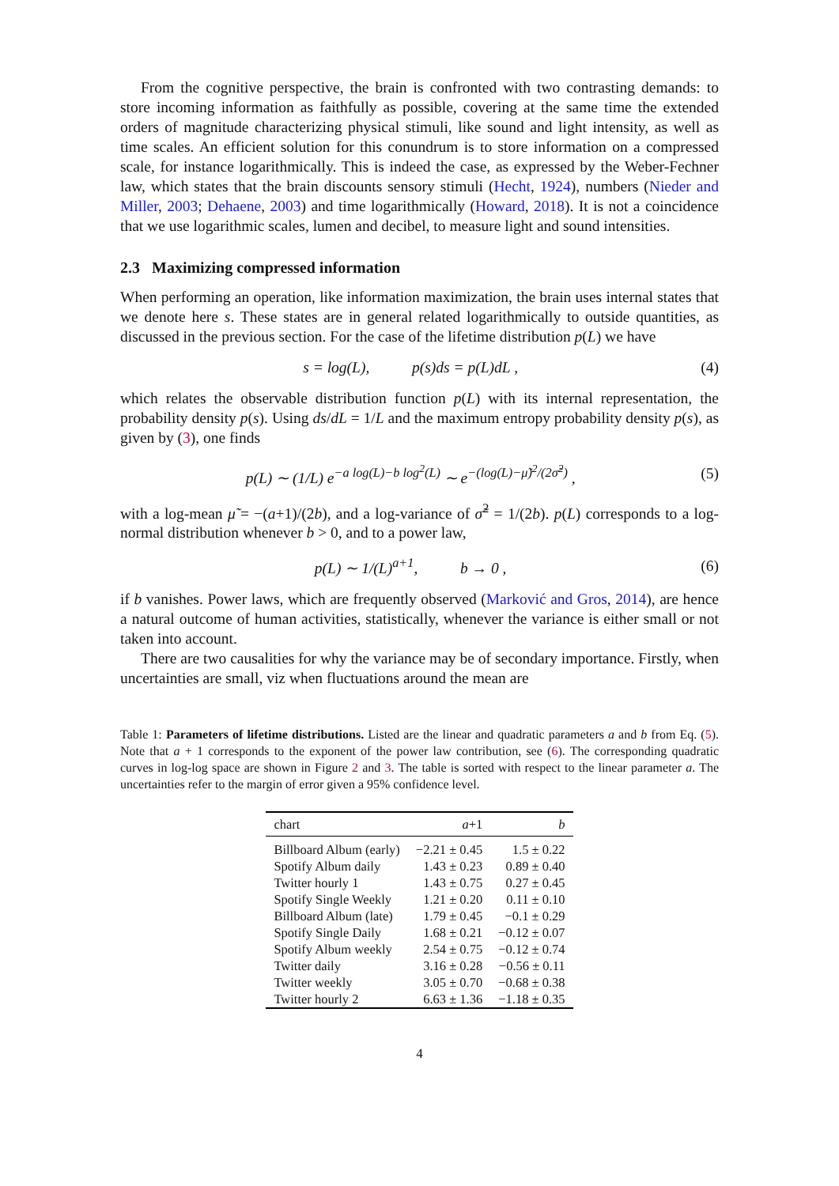From the cognitive perspective, the brain is confronted with two contrasting demands: to store incoming information as faithfully as possible, covering at the same time the extended orders of magnitude characterizing physical stimuli, like sound and light intensity, as well as time scales. An efficient solution for this conundrum is to store information on a compressed scale, for instance logarithmically. This is indeed the case, as expressed by the Weber-Fechner law, which states that the brain discounts sensory stimuli (Hecht, 1924), numbers (Nieder and Miller, 2003; Dehaene, 2003) and time logarithmically (Howard, 2018). It is not a coincidence that we use logarithmic scales, lumen and decibel, to measure light and sound intensities.
2.3 Maximizing compressed information
When performing an operation, like information maximization, the brain uses internal states that we denote here s. These states are in general related logarithmically to outside quantities, as discussed in the previous section. For the case of the lifetime distribution p(L) we have
s = log(L), p(s)ds = p(L)dL , (4)
which relates the observable distribution function p(L) with its internal representation, the probability density p(s). Using ds/dL = 1/L and the maximum entropy probability density p(s), as given by (3), one finds
p(L) ∼ (1/L) e<sup>−a log(L)−b log<sup>2</sup>(L)</sup> ∼ e<sup>−(log(L)−μ̃)<sup>2</sup>/(2σ̃<sup>2</sup>)</sup> , (5)
with a log-mean μ̃ = −(a+1)/(2b), and a log-variance of σ̃<sup>2</sup> = 1/(2b). p(L) corresponds to a log-normal distribution whenever b > 0, and to a power law,
p(L) ∼ 1/(L)<sup>a+1</sup>, b → 0 , (6)
if b vanishes. Power laws, which are frequently observed (Marković and Gros, 2014), are hence a natural outcome of human activities, statistically, whenever the variance is either small or not taken into account.
There are two causalities for why the variance may be of secondary importance. Firstly, when uncertainties are small, viz when fluctuations around the mean are
Table 1: Parameters of lifetime distributions. Listed are the linear and quadratic parameters a and b from Eq. (5). Note that a + 1 corresponds to the exponent of the power law contribution, see (6). The corresponding quadratic curves in log-log space are shown in Figure 2 and 3. The table is sorted with respect to the linear parameter a. The uncertainties refer to the margin of error given a 95% confidence level.
| chart | a +1 | b |
| --- | --- | --- |
| Billboard Album (early) | −2.21 ± 0.45 | 1.5 ± 0.22 |
| Spotify Album daily | 1.43 ± 0.23 | 0.89 ± 0.40 |
| Twitter hourly 1 | 1.43 ± 0.75 | 0.27 ± 0.45 |
| Spotify Single Weekly | 1.21 ± 0.20 | 0.11 ± 0.10 |
| Billboard Album (late) | 1.79 ± 0.45 | −0.1 ± 0.29 |
| Spotify Single Daily | 1.68 ± 0.21 | −0.12 ± 0.07 |
| Spotify Album weekly | 2.54 ± 0.75 | −0.12 ± 0.74 |
| Twitter daily | 3.16 ± 0.28 | −0.56 ± 0.11 |
| Twitter weekly | 3.05 ± 0.70 | −0.68 ± 0.38 |
| Twitter hourly 2 | 6.63 ± 1.36 | −1.18 ± 0.35 |
4